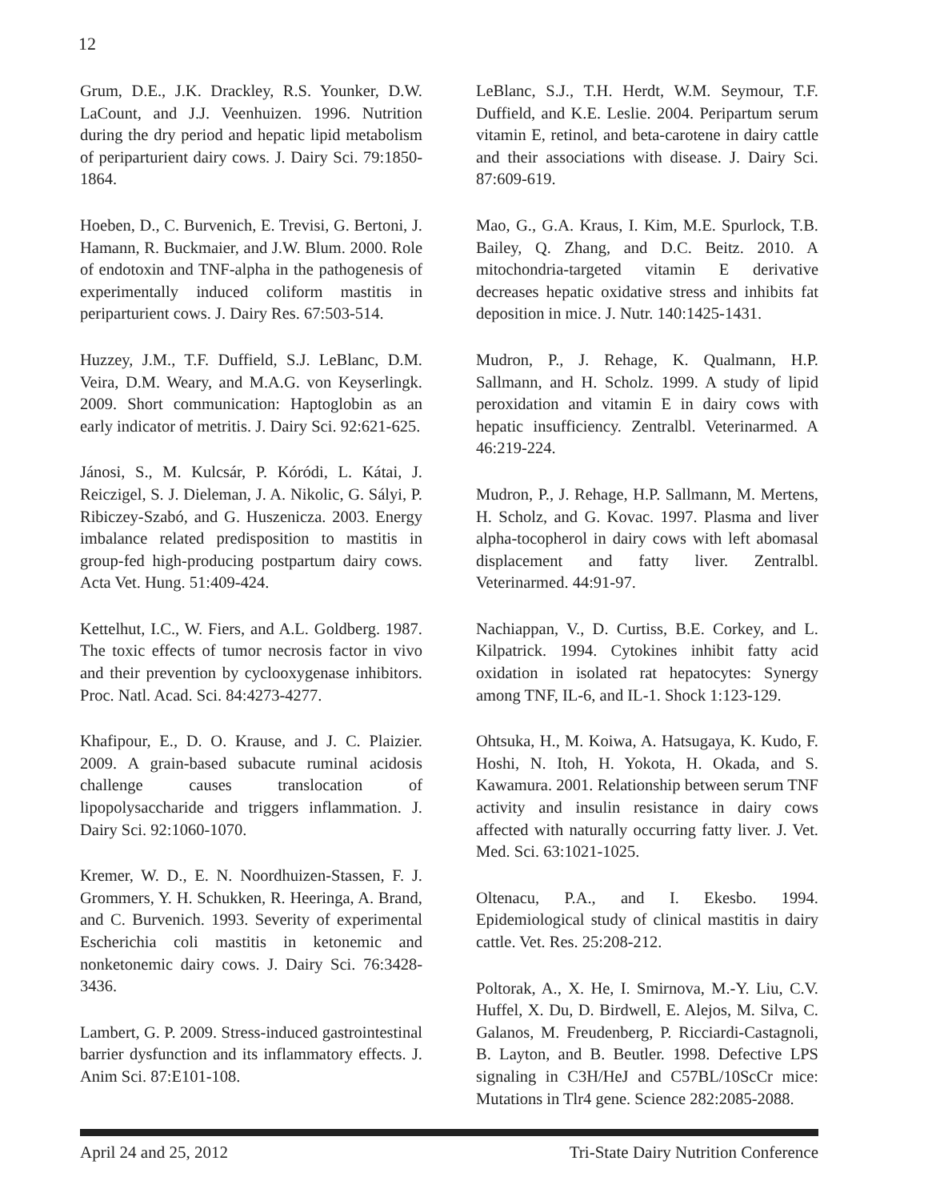12
Grum, D.E., J.K. Drackley, R.S. Younker, D.W. LaCount, and J.J. Veenhuizen. 1996. Nutrition during the dry period and hepatic lipid metabolism of periparturient dairy cows. J. Dairy Sci. 79:1850-1864.
Hoeben, D., C. Burvenich, E. Trevisi, G. Bertoni, J. Hamann, R. Buckmaier, and J.W. Blum. 2000. Role of endotoxin and TNF-alpha in the pathogenesis of experimentally induced coliform mastitis in periparturient cows. J. Dairy Res. 67:503-514.
Huzzey, J.M., T.F. Duffield, S.J. LeBlanc, D.M. Veira, D.M. Weary, and M.A.G. von Keyserlingk. 2009. Short communication: Haptoglobin as an early indicator of metritis. J. Dairy Sci. 92:621-625.
Jánosi, S., M. Kulcsár, P. Kóródi, L. Kátai, J. Reiczigel, S. J. Dieleman, J. A. Nikolic, G. Sályi, P. Ribiczey-Szabó, and G. Huszenicza. 2003. Energy imbalance related predisposition to mastitis in group-fed high-producing postpartum dairy cows. Acta Vet. Hung. 51:409-424.
Kettelhut, I.C., W. Fiers, and A.L. Goldberg. 1987. The toxic effects of tumor necrosis factor in vivo and their prevention by cyclooxygenase inhibitors. Proc. Natl. Acad. Sci. 84:4273-4277.
Khafipour, E., D. O. Krause, and J. C. Plaizier. 2009. A grain-based subacute ruminal acidosis challenge causes translocation of lipopolysaccharide and triggers inflammation. J. Dairy Sci. 92:1060-1070.
Kremer, W. D., E. N. Noordhuizen-Stassen, F. J. Grommers, Y. H. Schukken, R. Heeringa, A. Brand, and C. Burvenich. 1993. Severity of experimental Escherichia coli mastitis in ketonemic and nonketonemic dairy cows. J. Dairy Sci. 76:3428-3436.
Lambert, G. P. 2009. Stress-induced gastrointestinal barrier dysfunction and its inflammatory effects. J. Anim Sci. 87:E101-108.
LeBlanc, S.J., T.H. Herdt, W.M. Seymour, T.F. Duffield, and K.E. Leslie. 2004. Peripartum serum vitamin E, retinol, and beta-carotene in dairy cattle and their associations with disease. J. Dairy Sci. 87:609-619.
Mao, G., G.A. Kraus, I. Kim, M.E. Spurlock, T.B. Bailey, Q. Zhang, and D.C. Beitz. 2010. A mitochondria-targeted vitamin E derivative decreases hepatic oxidative stress and inhibits fat deposition in mice. J. Nutr. 140:1425-1431.
Mudron, P., J. Rehage, K. Qualmann, H.P. Sallmann, and H. Scholz. 1999. A study of lipid peroxidation and vitamin E in dairy cows with hepatic insufficiency. Zentralbl. Veterinarmed. A 46:219-224.
Mudron, P., J. Rehage, H.P. Sallmann, M. Mertens, H. Scholz, and G. Kovac. 1997. Plasma and liver alpha-tocopherol in dairy cows with left abomasal displacement and fatty liver. Zentralbl. Veterinarmed. 44:91-97.
Nachiappan, V., D. Curtiss, B.E. Corkey, and L. Kilpatrick. 1994. Cytokines inhibit fatty acid oxidation in isolated rat hepatocytes: Synergy among TNF, IL-6, and IL-1. Shock 1:123-129.
Ohtsuka, H., M. Koiwa, A. Hatsugaya, K. Kudo, F. Hoshi, N. Itoh, H. Yokota, H. Okada, and S. Kawamura. 2001. Relationship between serum TNF activity and insulin resistance in dairy cows affected with naturally occurring fatty liver. J. Vet. Med. Sci. 63:1021-1025.
Oltenacu, P.A., and I. Ekesbo. 1994. Epidemiological study of clinical mastitis in dairy cattle. Vet. Res. 25:208-212.
Poltorak, A., X. He, I. Smirnova, M.-Y. Liu, C.V. Huffel, X. Du, D. Birdwell, E. Alejos, M. Silva, C. Galanos, M. Freudenberg, P. Ricciardi-Castagnoli, B. Layton, and B. Beutler. 1998. Defective LPS signaling in C3H/HeJ and C57BL/10ScCr mice: Mutations in Tlr4 gene. Science 282:2085-2088.
April 24 and 25, 2012 Tri-State Dairy Nutrition Conference